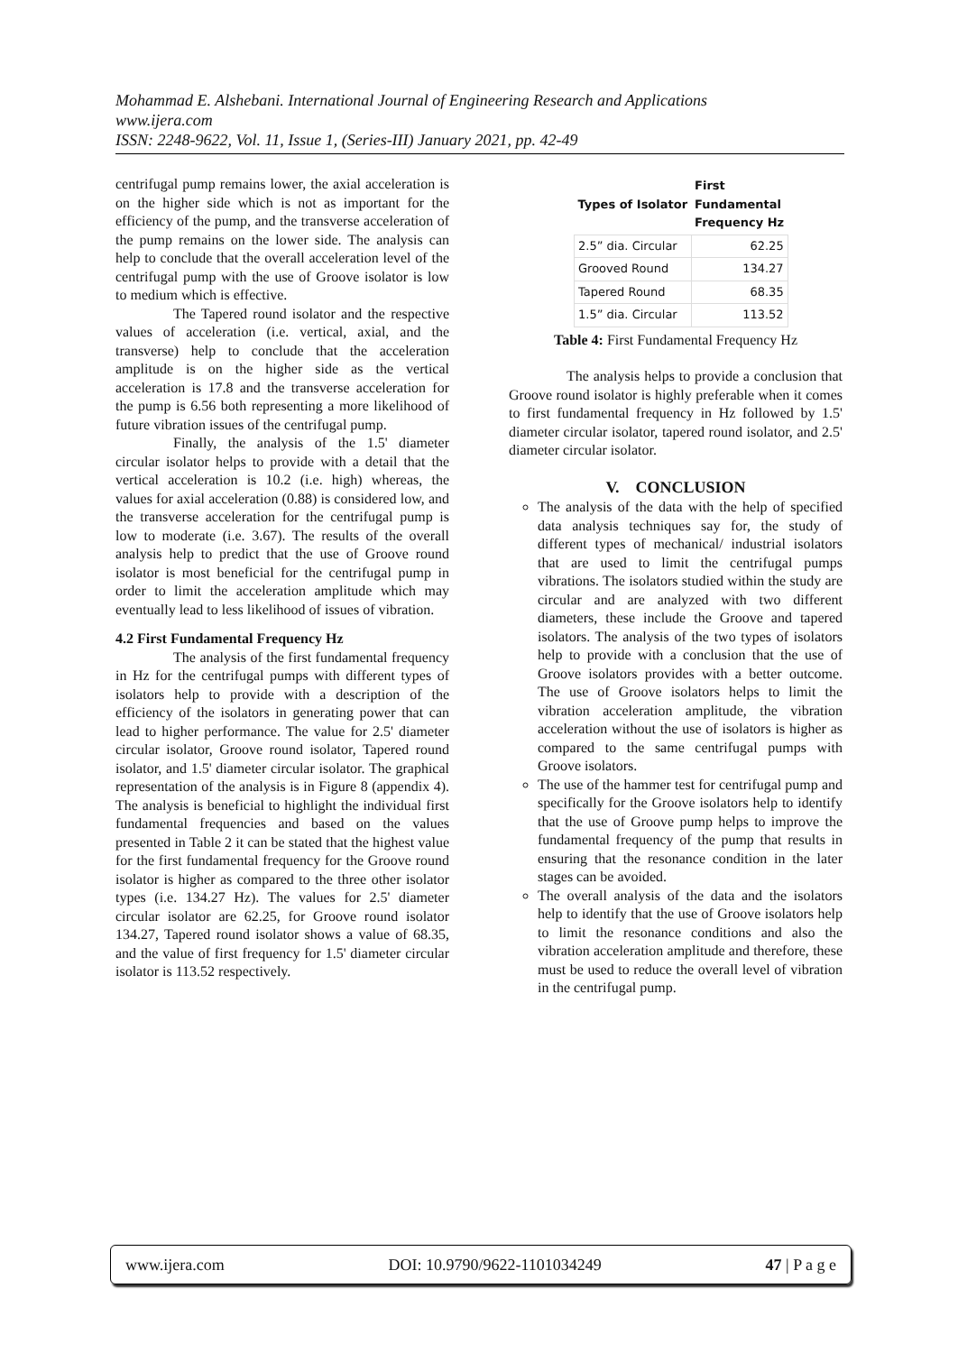Mohammad E. Alshebani. International Journal of Engineering Research and Applications
www.ijera.com
ISSN: 2248-9622, Vol. 11, Issue 1, (Series-III) January 2021, pp. 42-49
centrifugal pump remains lower, the axial acceleration is on the higher side which is not as important for the efficiency of the pump, and the transverse acceleration of the pump remains on the lower side. The analysis can help to conclude that the overall acceleration level of the centrifugal pump with the use of Groove isolator is low to medium which is effective.
The Tapered round isolator and the respective values of acceleration (i.e. vertical, axial, and the transverse) help to conclude that the acceleration amplitude is on the higher side as the vertical acceleration is 17.8 and the transverse acceleration for the pump is 6.56 both representing a more likelihood of future vibration issues of the centrifugal pump.
Finally, the analysis of the 1.5' diameter circular isolator helps to provide with a detail that the vertical acceleration is 10.2 (i.e. high) whereas, the values for axial acceleration (0.88) is considered low, and the transverse acceleration for the centrifugal pump is low to moderate (i.e. 3.67). The results of the overall analysis help to predict that the use of Groove round isolator is most beneficial for the centrifugal pump in order to limit the acceleration amplitude which may eventually lead to less likelihood of issues of vibration.
4.2 First Fundamental Frequency Hz
The analysis of the first fundamental frequency in Hz for the centrifugal pumps with different types of isolators help to provide with a description of the efficiency of the isolators in generating power that can lead to higher performance. The value for 2.5' diameter circular isolator, Groove round isolator, Tapered round isolator, and 1.5' diameter circular isolator. The graphical representation of the analysis is in Figure 8 (appendix 4). The analysis is beneficial to highlight the individual first fundamental frequencies and based on the values presented in Table 2 it can be stated that the highest value for the first fundamental frequency for the Groove round isolator is higher as compared to the three other isolator types (i.e. 134.27 Hz). The values for 2.5' diameter circular isolator are 62.25, for Groove round isolator 134.27, Tapered round isolator shows a value of 68.35, and the value of first frequency for 1.5' diameter circular isolator is 113.52 respectively.
| Types of Isolator | First Fundamental Frequency Hz |
| --- | --- |
| 2.5” dia. Circular | 62.25 |
| Grooved Round | 134.27 |
| Tapered Round | 68.35 |
| 1.5” dia. Circular | 113.52 |
Table 4: First Fundamental Frequency Hz
The analysis helps to provide a conclusion that Groove round isolator is highly preferable when it comes to first fundamental frequency in Hz followed by 1.5' diameter circular isolator, tapered round isolator, and 2.5' diameter circular isolator.
V. CONCLUSION
The analysis of the data with the help of specified data analysis techniques say for, the study of different types of mechanical/ industrial isolators that are used to limit the centrifugal pumps vibrations. The isolators studied within the study are circular and are analyzed with two different diameters, these include the Groove and tapered isolators. The analysis of the two types of isolators help to provide with a conclusion that the use of Groove isolators provides with a better outcome. The use of Groove isolators helps to limit the vibration acceleration amplitude, the vibration acceleration without the use of isolators is higher as compared to the same centrifugal pumps with Groove isolators.
The use of the hammer test for centrifugal pump and specifically for the Groove isolators help to identify that the use of Groove pump helps to improve the fundamental frequency of the pump that results in ensuring that the resonance condition in the later stages can be avoided.
The overall analysis of the data and the isolators help to identify that the use of Groove isolators help to limit the resonance conditions and also the vibration acceleration amplitude and therefore, these must be used to reduce the overall level of vibration in the centrifugal pump.
www.ijera.com DOI: 10.9790/9622-1101034249 47 | P a g e